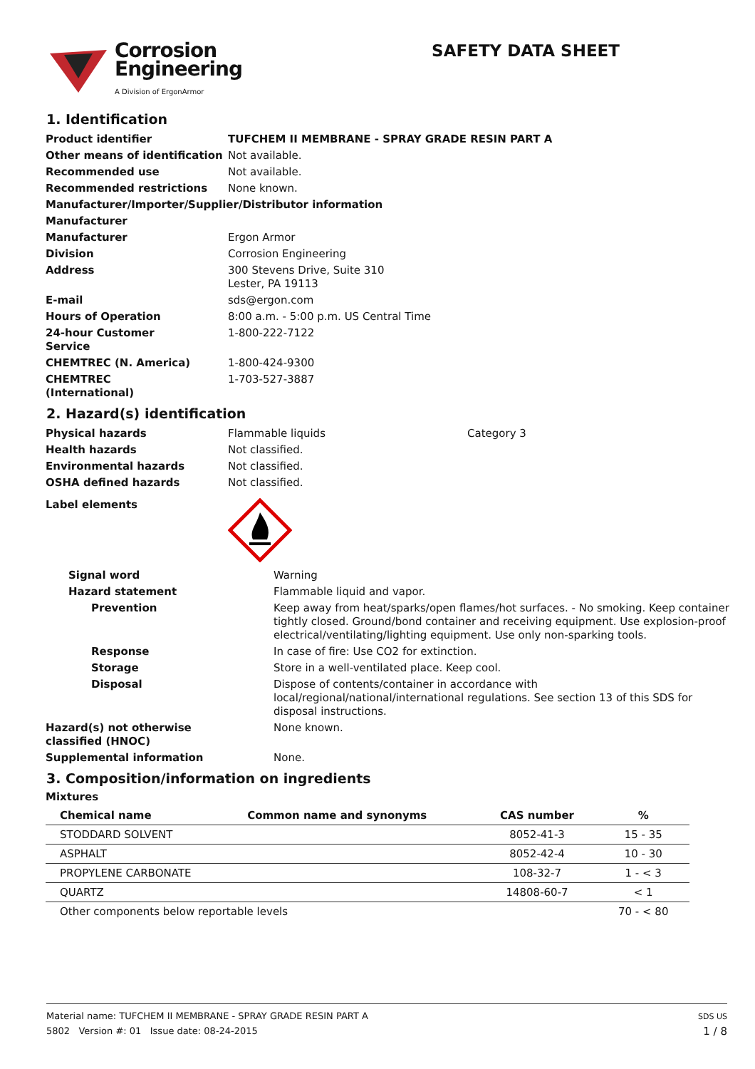Corrosion
Engineering
A Division of ErgonArmor
SAFETY DATA SHEET
1. Identification
| Product identifier | TUFCHEM II MEMBRANE - SPRAY GRADE RESIN PART A |
| Other means of identification | Not available. |
| Recommended use | Not available. |
| Recommended restrictions | None known. |
| Manufacturer/Importer/Supplier/Distributor information | |
| Manufacturer | |
| Manufacturer | Ergon Armor |
| Division | Corrosion Engineering |
| Address | 300 Stevens Drive, Suite 310 Lester, PA 19113 |
| E-mail | sds@ergon.com |
| Hours of Operation | 8:00 a.m. - 5:00 p.m. US Central Time |
| 24-hour Customer Service | 1-800-222-7122 |
| CHEMTREC (N. America) | 1-800-424-9300 |
| CHEMTREC (International) | 1-703-527-3887 |
2. Hazard(s) identification
| Physical hazards | Flammable liquids | Category 3 |
| Health hazards | Not classified. | |
| Environmental hazards | Not classified. | |
| OSHA defined hazards | Not classified. | |
| Label elements | | |
| Signal word | Warning |
| Hazard statement | Flammable liquid and vapor. |
| Prevention | Keep away from heat/sparks/open flames/hot surfaces. - No smoking. Keep container tightly closed. Ground/bond container and receiving equipment. Use explosion-proof electrical/ventilating/lighting equipment. Use only non-sparking tools. |
| Response | In case of fire: Use CO2 for extinction. |
| Storage | Store in a well-ventilated place. Keep cool. |
| Disposal | Dispose of contents/container in accordance with local/regional/national/international regulations. See section 13 of this SDS for disposal instructions. |
| Hazard(s) not otherwise classified (HNOC) | None known. |
| Supplemental information | None. |
3. Composition/information on ingredients
Mixtures
| Chemical name | Common name and synonyms | CAS number | % |
| --- | --- | --- | --- |
| STODDARD SOLVENT | | 8052-41-3 | 15 - 35 |
| ASPHALT | | 8052-42-4 | 10 - 30 |
| PROPYLENE CARBONATE | | 108-32-7 | 1 - < 3 |
| QUARTZ | | 14808-60-7 | < 1 |
| Other components below reportable levels | | | 70 - < 80 |
Material name: TUFCHEM II MEMBRANE - SPRAY GRADE RESIN PART A
5802 Version #: 01 Issue date: 08-24-2015
SDS US
1 / 8